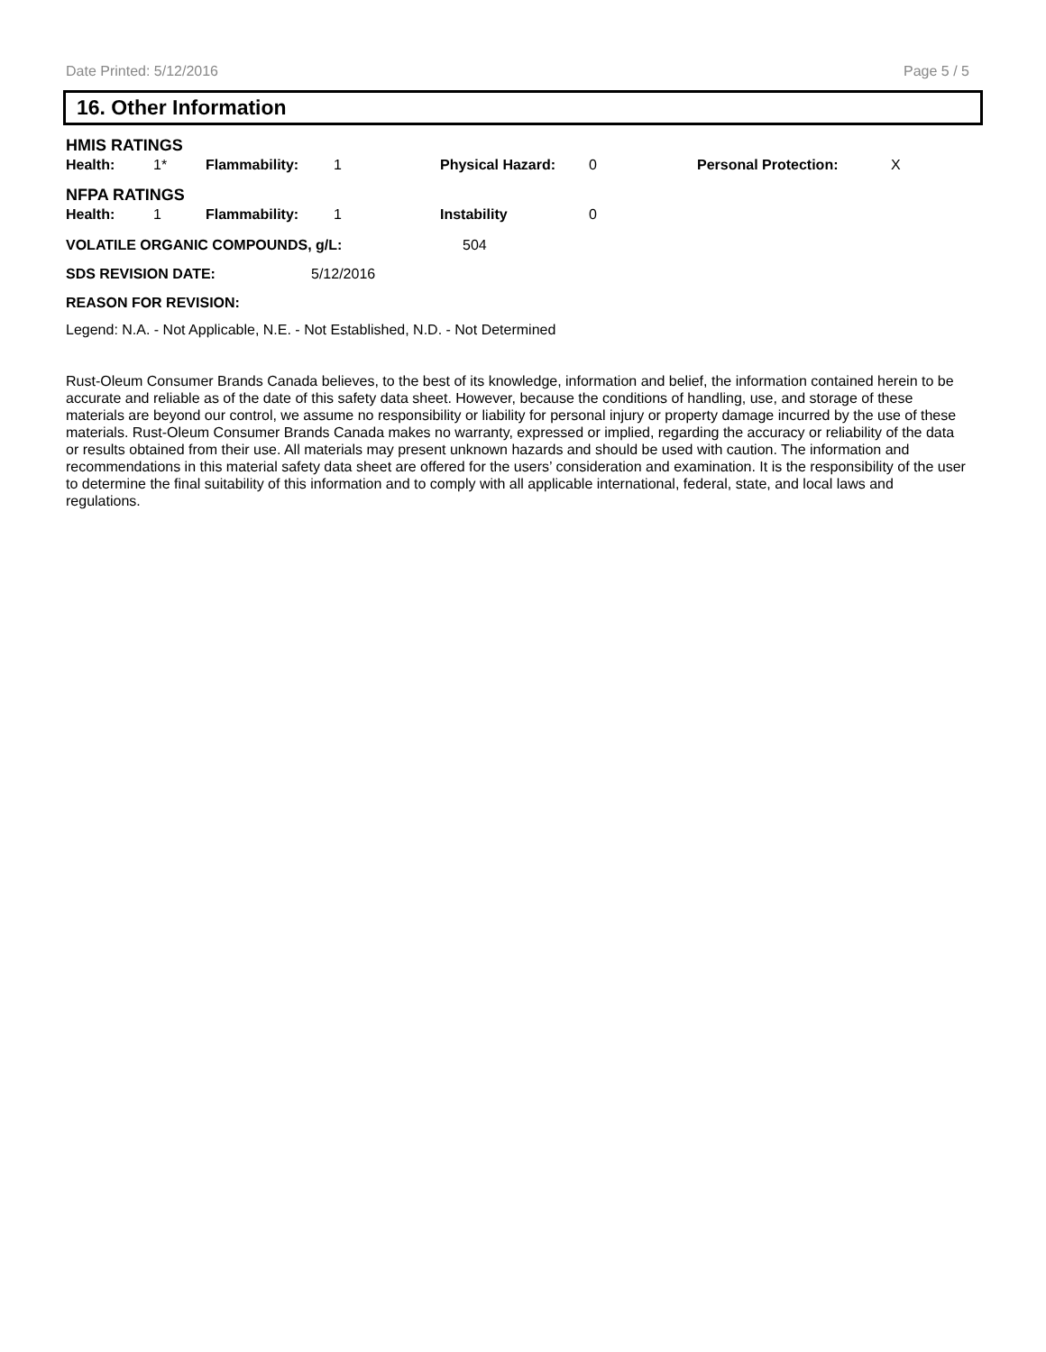Date Printed: 5/12/2016 Page 5 / 5
16. Other Information
HMIS RATINGS
| Health: | 1* | Flammability: | 1 | Physical Hazard: | 0 | Personal Protection: | X |
NFPA RATINGS
| Health: | 1 | Flammability: | 1 | Instability | 0 |
| VOLATILE ORGANIC COMPOUNDS, g/L: | 504 |
| SDS REVISION DATE: | 5/12/2016 |
REASON FOR REVISION:
Legend: N.A. - Not Applicable, N.E. - Not Established, N.D. - Not Determined
Rust-Oleum Consumer Brands Canada believes, to the best of its knowledge, information and belief, the information contained herein to be accurate and reliable as of the date of this safety data sheet. However, because the conditions of handling, use, and storage of these materials are beyond our control, we assume no responsibility or liability for personal injury or property damage incurred by the use of these materials. Rust-Oleum Consumer Brands Canada makes no warranty, expressed or implied, regarding the accuracy or reliability of the data or results obtained from their use. All materials may present unknown hazards and should be used with caution. The information and recommendations in this material safety data sheet are offered for the users’ consideration and examination. It is the responsibility of the user to determine the final suitability of this information and to comply with all applicable international, federal, state, and local laws and regulations.